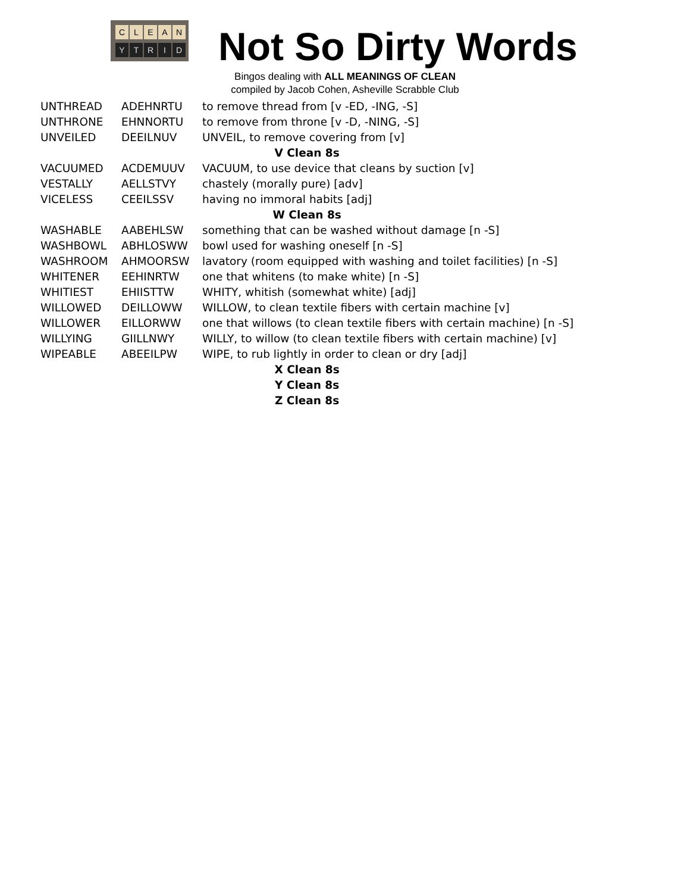C L E A N
Y T R I D
Not So Dirty Words
Bingos dealing with ALL MEANINGS OF CLEAN
compiled by Jacob Cohen, Asheville Scrabble Club
| UNTHREAD | ADEHNRTU | to remove thread from [v -ED, -ING, -S] |
| UNTHRONE | EHNNORTU | to remove from throne [v -D, -NING, -S] |
| UNVEILED | DEEILNUV | UNVEIL, to remove covering from [v] |
| V Clean 8s | | |
| VACUUMED | ACDEMUUV | VACUUM, to use device that cleans by suction [v] |
| VESTALLY | AELLSTVY | chastely (morally pure) [adv] |
| VICELESS | CEEILSSV | having no immoral habits [adj] |
| W Clean 8s | | |
| WASHABLE | AABEHLSW | something that can be washed without damage [n -S] |
| WASHBOWL | ABHLOSWW | bowl used for washing oneself [n -S] |
| WASHROOM | AHMOORSW | lavatory (room equipped with washing and toilet facilities) [n -S] |
| WHITENER | EEHINRTW | one that whitens (to make white) [n -S] |
| WHITIEST | EHIISTTW | WHITY, whitish (somewhat white) [adj] |
| WILLOWED | DEILLOWW | WILLOW, to clean textile fibers with certain machine [v] |
| WILLOWER | EILLORWW | one that willows (to clean textile fibers with certain machine) [n -S] |
| WILLYING | GIILLNWY | WILLY, to willow (to clean textile fibers with certain machine) [v] |
| WIPEABLE | ABEEILPW | WIPE, to rub lightly in order to clean or dry [adj] |
| X Clean 8s | | |
| Y Clean 8s | | |
| Z Clean 8s | | |